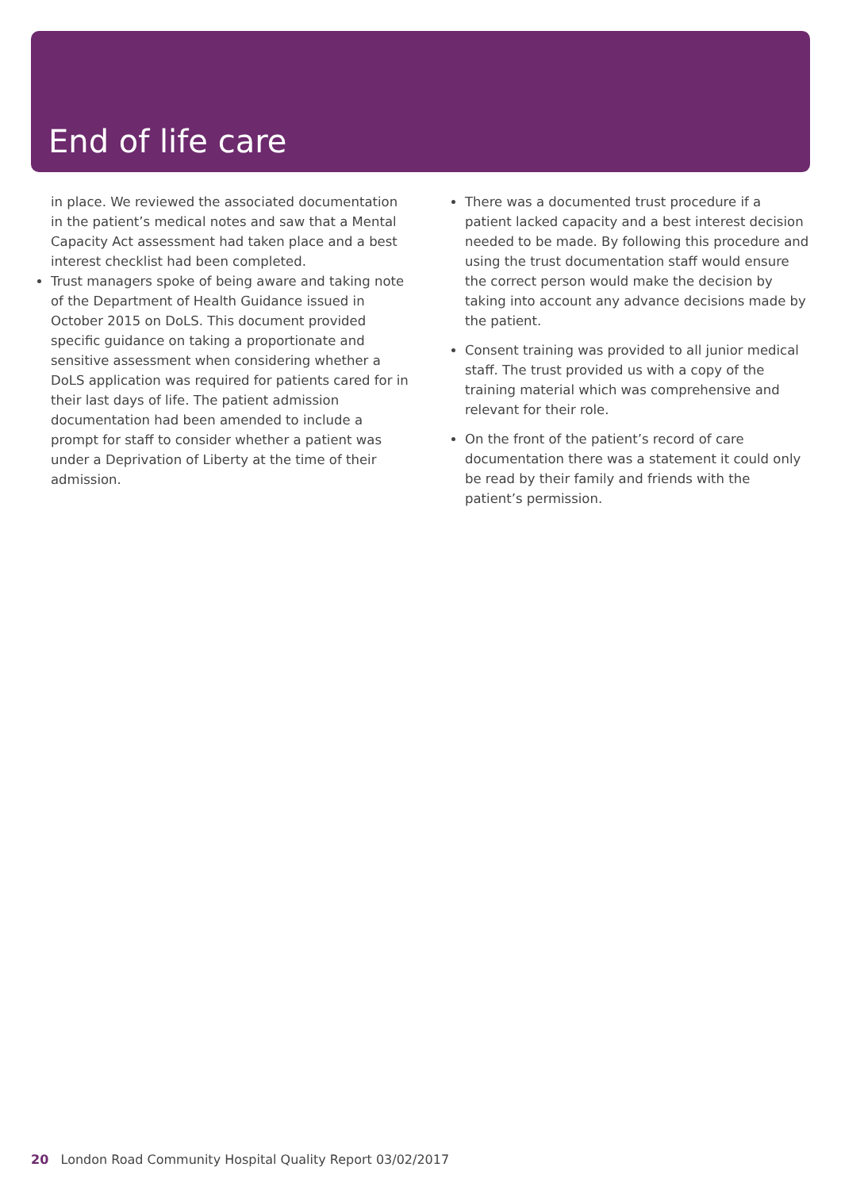End of life care
in place. We reviewed the associated documentation in the patient’s medical notes and saw that a Mental Capacity Act assessment had taken place and a best interest checklist had been completed.
Trust managers spoke of being aware and taking note of the Department of Health Guidance issued in October 2015 on DoLS. This document provided specific guidance on taking a proportionate and sensitive assessment when considering whether a DoLS application was required for patients cared for in their last days of life. The patient admission documentation had been amended to include a prompt for staff to consider whether a patient was under a Deprivation of Liberty at the time of their admission.
There was a documented trust procedure if a patient lacked capacity and a best interest decision needed to be made. By following this procedure and using the trust documentation staff would ensure the correct person would make the decision by taking into account any advance decisions made by the patient.
Consent training was provided to all junior medical staff. The trust provided us with a copy of the training material which was comprehensive and relevant for their role.
On the front of the patient’s record of care documentation there was a statement it could only be read by their family and friends with the patient’s permission.
20 London Road Community Hospital Quality Report 03/02/2017